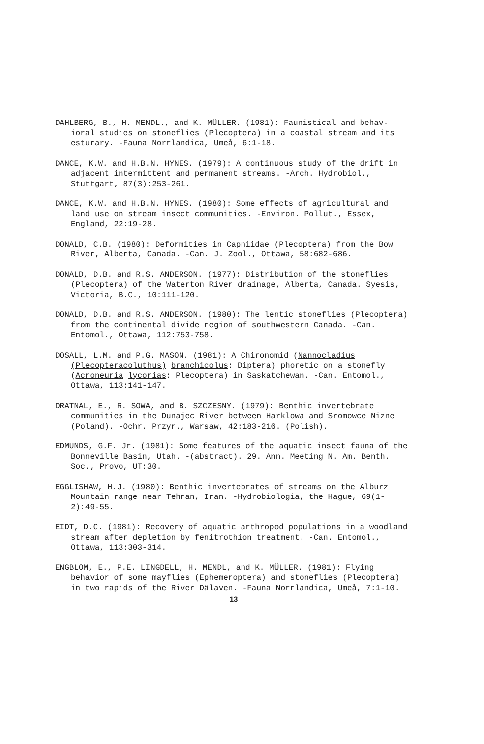DAHLBERG, B., H. MENDL., and K. MÜLLER. (1981): Faunistical and behav-ioral studies on stoneflies (Plecoptera) in a coastal stream and its esturary. -Fauna Norrlandica, Umeå, 6:1-18.
DANCE, K.W. and H.B.N. HYNES. (1979): A continuous study of the drift in adjacent intermittent and permanent streams. -Arch. Hydrobiol., Stuttgart, 87(3):253-261.
DANCE, K.W. and H.B.N. HYNES. (1980): Some effects of agricultural and land use on stream insect communities. -Environ. Pollut., Essex, England, 22:19-28.
DONALD, C.B. (1980): Deformities in Capniidae (Plecoptera) from the Bow River, Alberta, Canada. -Can. J. Zool., Ottawa, 58:682-686.
DONALD, D.B. and R.S. ANDERSON. (1977): Distribution of the stoneflies (Plecoptera) of the Waterton River drainage, Alberta, Canada. Syesis, Victoria, B.C., 10:111-120.
DONALD, D.B. and R.S. ANDERSON. (1980): The lentic stoneflies (Plecoptera) from the continental divide region of southwestern Canada. -Can. Entomol., Ottawa, 112:753-758.
DOSALL, L.M. and P.G. MASON. (1981): A Chironomid (Nannocladius (Plecopteracoluthus) branchicolus: Diptera) phoretic on a stonefly (Acroneuria lycorias: Plecoptera) in Saskatchewan. -Can. Entomol., Ottawa, 113:141-147.
DRATNAL, E., R. SOWA, and B. SZCZESNY. (1979): Benthic invertebrate communities in the Dunajec River between Harklowa and Sromowce Nizne (Poland). -Ochr. Przyr., Warsaw, 42:183-216. (Polish).
EDMUNDS, G.F. Jr. (1981): Some features of the aquatic insect fauna of the Bonneville Basin, Utah. -(abstract). 29. Ann. Meeting N. Am. Benth. Soc., Provo, UT:30.
EGGLISHAW, H.J. (1980): Benthic invertebrates of streams on the Alburz Mountain range near Tehran, Iran. -Hydrobiologia, the Hague, 69(1-2):49-55.
EIDT, D.C. (1981): Recovery of aquatic arthropod populations in a woodland stream after depletion by fenitrothion treatment. -Can. Entomol., Ottawa, 113:303-314.
ENGBLOM, E., P.E. LINGDELL, H. MENDL, and K. MÜLLER. (1981): Flying behavior of some mayflies (Ephemeroptera) and stoneflies (Plecoptera) in two rapids of the River Dälaven. -Fauna Norrlandica, Umeå, 7:1-10.
13